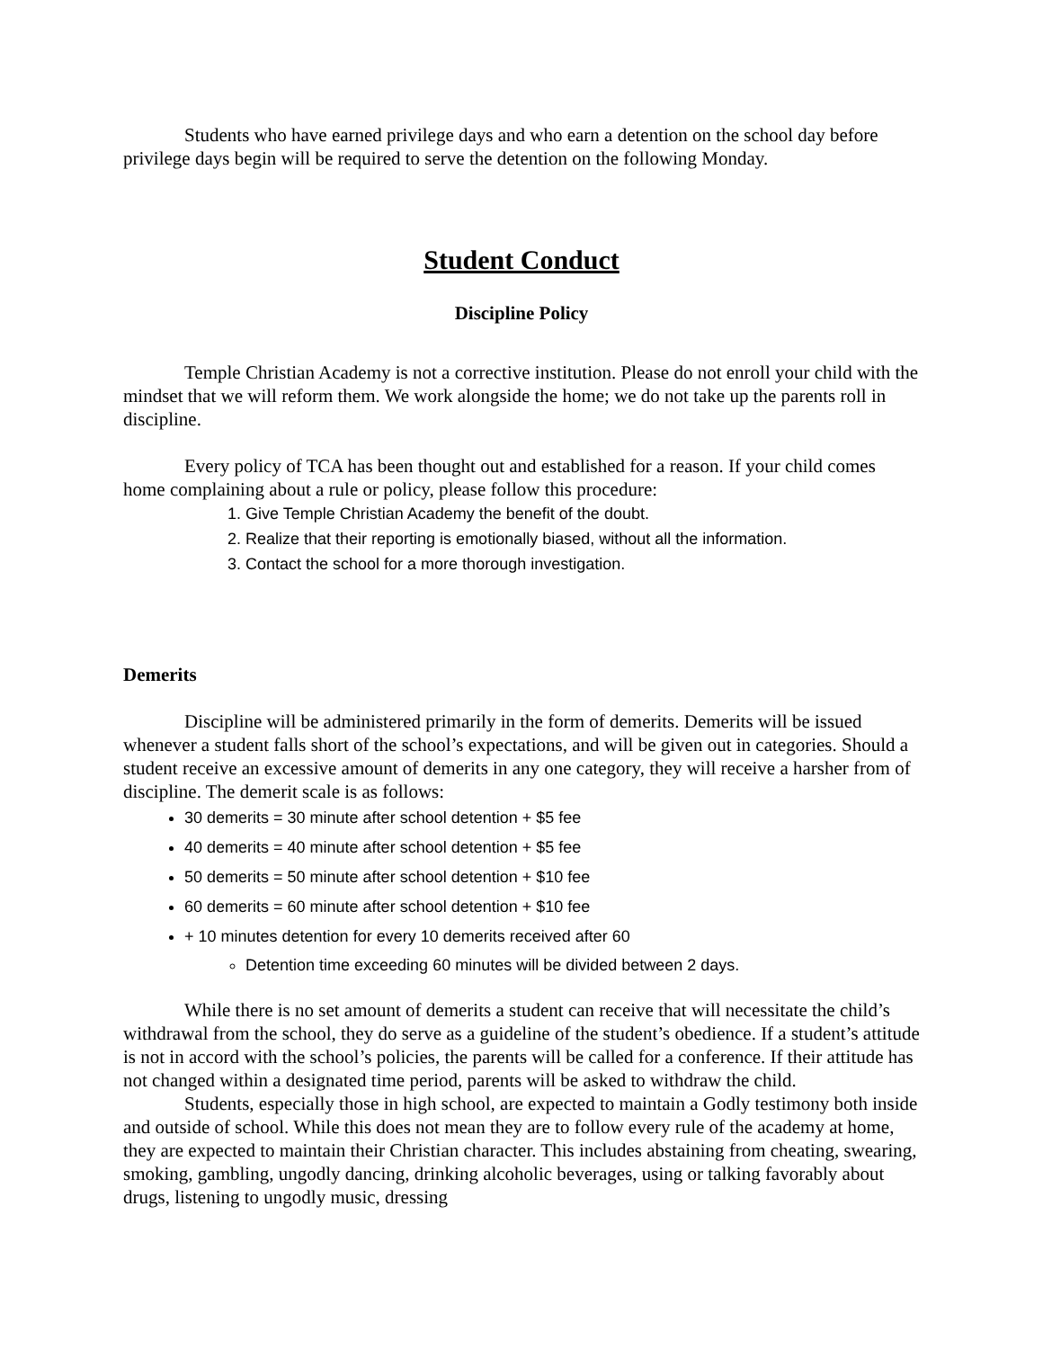Students who have earned privilege days and who earn a detention on the school day before privilege days begin will be required to serve the detention on the following Monday.
Student Conduct
Discipline Policy
Temple Christian Academy is not a corrective institution. Please do not enroll your child with the mindset that we will reform them. We work alongside the home; we do not take up the parents roll in discipline.
Every policy of TCA has been thought out and established for a reason. If your child comes home complaining about a rule or policy, please follow this procedure:
1. Give Temple Christian Academy the benefit of the doubt.
2. Realize that their reporting is emotionally biased, without all the information.
3. Contact the school for a more thorough investigation.
Demerits
Discipline will be administered primarily in the form of demerits. Demerits will be issued whenever a student falls short of the school’s expectations, and will be given out in categories. Should a student receive an excessive amount of demerits in any one category, they will receive a harsher from of discipline. The demerit scale is as follows:
30 demerits = 30 minute after school detention + $5 fee
40 demerits = 40 minute after school detention + $5 fee
50 demerits = 50 minute after school detention + $10 fee
60 demerits = 60 minute after school detention + $10 fee
+ 10 minutes detention for every 10 demerits received after 60
Detention time exceeding 60 minutes will be divided between 2 days.
While there is no set amount of demerits a student can receive that will necessitate the child’s withdrawal from the school, they do serve as a guideline of the student’s obedience. If a student’s attitude is not in accord with the school’s policies, the parents will be called for a conference. If their attitude has not changed within a designated time period, parents will be asked to withdraw the child.
Students, especially those in high school, are expected to maintain a Godly testimony both inside and outside of school. While this does not mean they are to follow every rule of the academy at home, they are expected to maintain their Christian character. This includes abstaining from cheating, swearing, smoking, gambling, ungodly dancing, drinking alcoholic beverages, using or talking favorably about drugs, listening to ungodly music, dressing